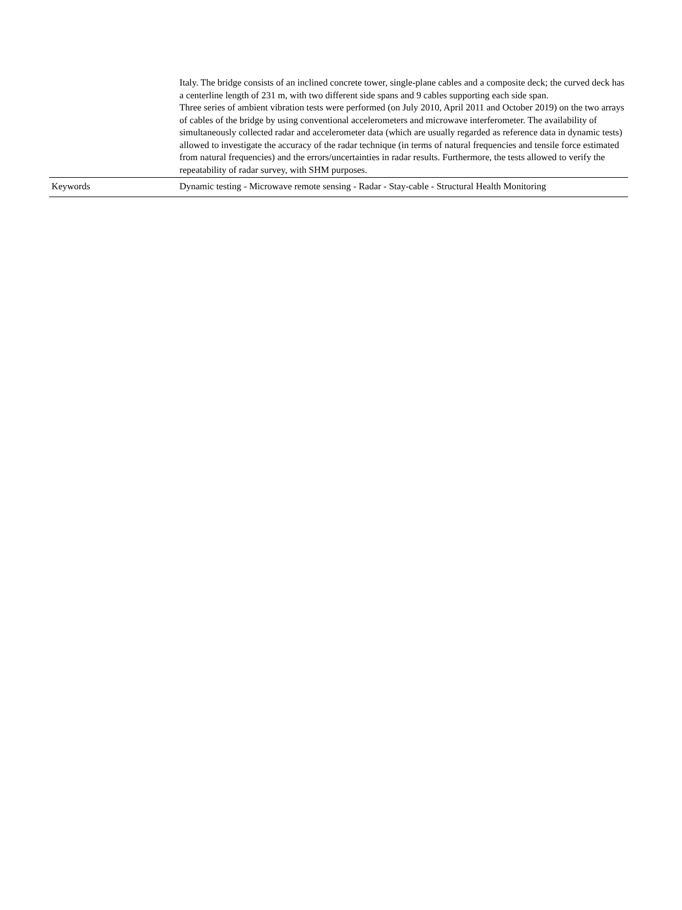| | Italy. The bridge consists of an inclined concrete tower, single-plane cables and a composite deck; the curved deck has a centerline length of 231 m, with two different side spans and 9 cables supporting each side span. Three series of ambient vibration tests were performed (on July 2010, April 2011 and October 2019) on the two arrays of cables of the bridge by using conventional accelerometers and microwave interferometer. The availability of simultaneously collected radar and accelerometer data (which are usually regarded as reference data in dynamic tests) allowed to investigate the accuracy of the radar technique (in terms of natural frequencies and tensile force estimated from natural frequencies) and the errors/uncertainties in radar results. Furthermore, the tests allowed to verify the repeatability of radar survey, with SHM purposes. |
| Keywords | Dynamic testing - Microwave remote sensing - Radar - Stay-cable - Structural Health Monitoring |